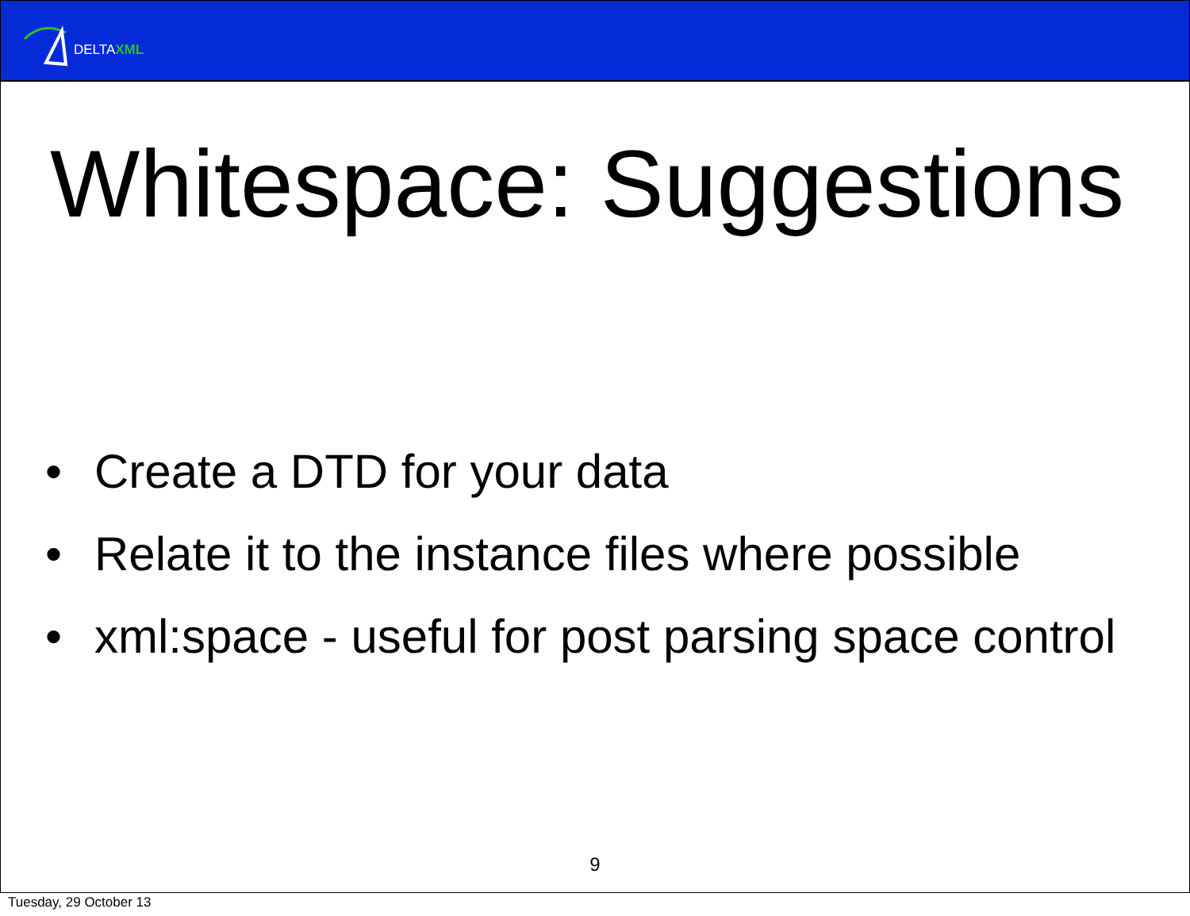DELTAXML
Whitespace: Suggestions
• Create a DTD for your data
• Relate it to the instance files where possible
• xml:space - useful for post parsing space control
9
Tuesday, 29 October 13